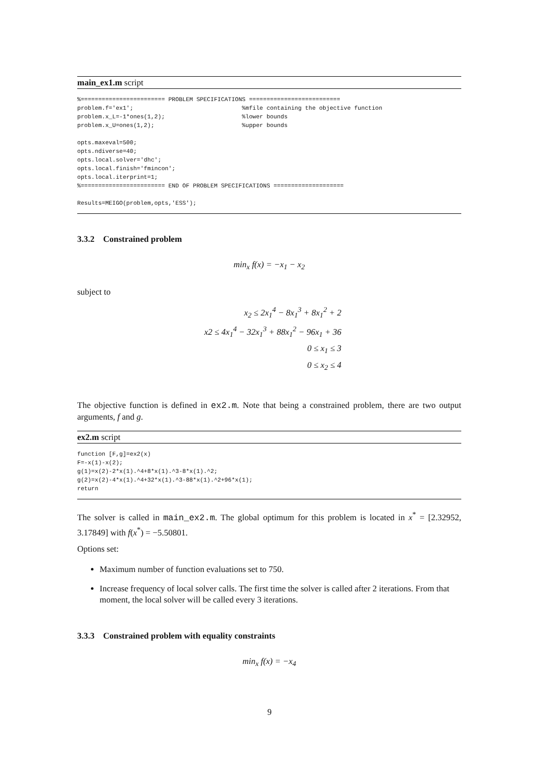main_ex1.m script
%======================== PROBLEM SPECIFICATIONS ==========================
problem.f='ex1';                               %mfile containing the objective function
problem.x_L=-1*ones(1,2);                      %lower bounds
problem.x_U=ones(1,2);                         %upper bounds

opts.maxeval=500;
opts.ndiverse=40;
opts.local.solver='dhc';
opts.local.finish='fmincon';
opts.local.iterprint=1;
%======================== END OF PROBLEM SPECIFICATIONS ====================

Results=MEIGO(problem,opts,'ESS');
3.3.2 Constrained problem
min<sub>x</sub> f(x) = −x<sub>1</sub> − x<sub>2</sub>
subject to
x<sub>2</sub> ≤ 2x<sub>1</sub><sup>4</sup> − 8x<sub>1</sub><sup>3</sup> + 8x<sub>1</sub><sup>2</sup> + 2
x2 ≤ 4x<sub>1</sub><sup>4</sup> − 32x<sub>1</sub><sup>3</sup> + 88x<sub>1</sub><sup>2</sup> − 96x<sub>1</sub> + 36
0 ≤ x<sub>1</sub> ≤ 3
0 ≤ x<sub>2</sub> ≤ 4
The objective function is defined in ex2.m. Note that being a constrained problem, there are two output arguments, f and g.
ex2.m script
function [F,g]=ex2(x)
F=-x(1)-x(2);
g(1)=x(2)-2*x(1).^4+8*x(1).^3-8*x(1).^2;
g(2)=x(2)-4*x(1).^4+32*x(1).^3-88*x(1).^2+96*x(1);
return
The solver is called in main_ex2.m. The global optimum for this problem is located in x<sup>*</sup> = [2.32952, 3.17849] with f(x<sup>*</sup>) = −5.50801.
Options set:
Maximum number of function evaluations set to 750.
Increase frequency of local solver calls. The first time the solver is called after 2 iterations. From that moment, the local solver will be called every 3 iterations.
3.3.3 Constrained problem with equality constraints
min<sub>x</sub> f(x) = −x<sub>4</sub>
9